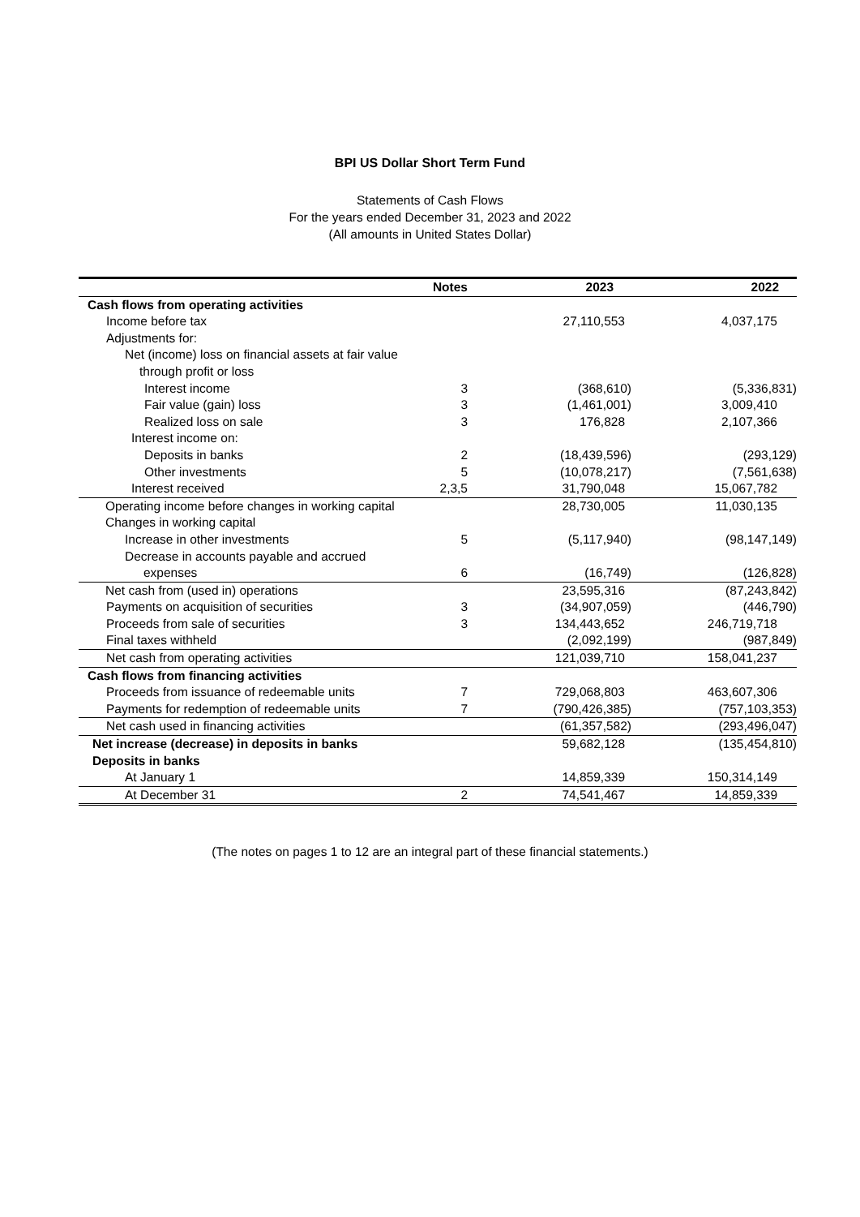BPI US Dollar Short Term Fund
Statements of Cash Flows
For the years ended December 31, 2023 and 2022
(All amounts in United States Dollar)
| | Notes | 2023 | 2022 |
| --- | --- | --- | --- |
| Cash flows from operating activities | | | |
| Income before tax | | 27,110,553 | 4,037,175 |
| Adjustments for: | | | |
| Net (income) loss on financial assets at fair value | | | |
| through profit or loss | | | |
| Interest income | 3 | (368,610) | (5,336,831) |
| Fair value (gain) loss | 3 | (1,461,001) | 3,009,410 |
| Realized loss on sale | 3 | 176,828 | 2,107,366 |
| Interest income on: | | | |
| Deposits in banks | 2 | (18,439,596) | (293,129) |
| Other investments | 5 | (10,078,217) | (7,561,638) |
| Interest received | 2,3,5 | 31,790,048 | 15,067,782 |
| Operating income before changes in working capital | | 28,730,005 | 11,030,135 |
| Changes in working capital | | | |
| Increase in other investments | 5 | (5,117,940) | (98,147,149) |
| Decrease in accounts payable and accrued | | | |
| expenses | 6 | (16,749) | (126,828) |
| Net cash from (used in) operations | | 23,595,316 | (87,243,842) |
| Payments on acquisition of securities | 3 | (34,907,059) | (446,790) |
| Proceeds from sale of securities | 3 | 134,443,652 | 246,719,718 |
| Final taxes withheld | | (2,092,199) | (987,849) |
| Net cash from operating activities | | 121,039,710 | 158,041,237 |
| Cash flows from financing activities | | | |
| Proceeds from issuance of redeemable units | 7 | 729,068,803 | 463,607,306 |
| Payments for redemption of redeemable units | 7 | (790,426,385) | (757,103,353) |
| Net cash used in financing activities | | (61,357,582) | (293,496,047) |
| Net increase (decrease) in deposits in banks | | 59,682,128 | (135,454,810) |
| Deposits in banks | | | |
| At January 1 | | 14,859,339 | 150,314,149 |
| At December 31 | 2 | 74,541,467 | 14,859,339 |
(The notes on pages 1 to 12 are an integral part of these financial statements.)